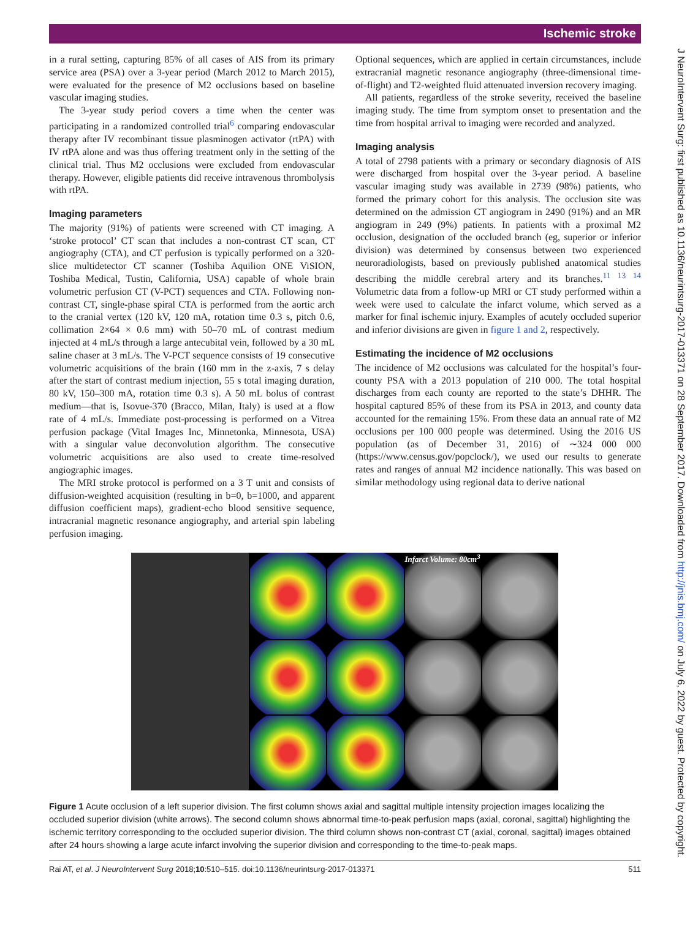Ischemic stroke
in a rural setting, capturing 85% of all cases of AIS from its primary service area (PSA) over a 3-year period (March 2012 to March 2015), were evaluated for the presence of M2 occlusions based on baseline vascular imaging studies.
The 3-year study period covers a time when the center was participating in a randomized controlled trial<sup>6</sup> comparing endovascular therapy after IV recombinant tissue plasminogen activator (rtPA) with IV rtPA alone and was thus offering treatment only in the setting of the clinical trial. Thus M2 occlusions were excluded from endovascular therapy. However, eligible patients did receive intravenous thrombolysis with rtPA.
Imaging parameters
The majority (91%) of patients were screened with CT imaging. A ‘stroke protocol’ CT scan that includes a non-contrast CT scan, CT angiography (CTA), and CT perfusion is typically performed on a 320-slice multidetector CT scanner (Toshiba Aquilion ONE ViSION, Toshiba Medical, Tustin, California, USA) capable of whole brain volumetric perfusion CT (V-PCT) sequences and CTA. Following non-contrast CT, single-phase spiral CTA is performed from the aortic arch to the cranial vertex (120 kV, 120 mA, rotation time 0.3 s, pitch 0.6, collimation 2×64 × 0.6 mm) with 50–70 mL of contrast medium injected at 4 mL/s through a large antecubital vein, followed by a 30 mL saline chaser at 3 mL/s. The V-PCT sequence consists of 19 consecutive volumetric acquisitions of the brain (160 mm in the z-axis, 7 s delay after the start of contrast medium injection, 55 s total imaging duration, 80 kV, 150–300 mA, rotation time 0.3 s). A 50 mL bolus of contrast medium—that is, Isovue-370 (Bracco, Milan, Italy) is used at a flow rate of 4 mL/s. Immediate post-processing is performed on a Vitrea perfusion package (Vital Images Inc, Minnetonka, Minnesota, USA) with a singular value deconvolution algorithm. The consecutive volumetric acquisitions are also used to create time-resolved angiographic images.
The MRI stroke protocol is performed on a 3 T unit and consists of diffusion-weighted acquisition (resulting in b=0, b=1000, and apparent diffusion coefficient maps), gradient-echo blood sensitive sequence, intracranial magnetic resonance angiography, and arterial spin labeling perfusion imaging.
Optional sequences, which are applied in certain circumstances, include extracranial magnetic resonance angiography (three-dimensional time-of-flight) and T2-weighted fluid attenuated inversion recovery imaging.
All patients, regardless of the stroke severity, received the baseline imaging study. The time from symptom onset to presentation and the time from hospital arrival to imaging were recorded and analyzed.
Imaging analysis
A total of 2798 patients with a primary or secondary diagnosis of AIS were discharged from hospital over the 3-year period. A baseline vascular imaging study was available in 2739 (98%) patients, who formed the primary cohort for this analysis. The occlusion site was determined on the admission CT angiogram in 2490 (91%) and an MR angiogram in 249 (9%) patients. In patients with a proximal M2 occlusion, designation of the occluded branch (eg, superior or inferior division) was determined by consensus between two experienced neuroradiologists, based on previously published anatomical studies describing the middle cerebral artery and its branches.<sup>11 13 14</sup> Volumetric data from a follow-up MRI or CT study performed within a week were used to calculate the infarct volume, which served as a marker for final ischemic injury. Examples of acutely occluded superior and inferior divisions are given in figure 1 and 2, respectively.
Estimating the incidence of M2 occlusions
The incidence of M2 occlusions was calculated for the hospital’s four-county PSA with a 2013 population of 210 000. The total hospital discharges from each county are reported to the state’s DHHR. The hospital captured 85% of these from its PSA in 2013, and county data accounted for the remaining 15%. From these data an annual rate of M2 occlusions per 100 000 people was determined. Using the 2016 US population (as of December 31, 2016) of ∼324 000 000 (https://www.census.gov/popclock/), we used our results to generate rates and ranges of annual M2 incidence nationally. This was based on similar methodology using regional data to derive national
Infarct Volume: 80cm<sup>3</sup>
Figure 1 Acute occlusion of a left superior division. The first column shows axial and sagittal multiple intensity projection images localizing the occluded superior division (white arrows). The second column shows abnormal time-to-peak perfusion maps (axial, coronal, sagittal) highlighting the ischemic territory corresponding to the occluded superior division. The third column shows non-contrast CT (axial, coronal, sagittal) images obtained after 24 hours showing a large acute infarct involving the superior division and corresponding to the time-to-peak maps.
Rai AT, et al. J NeuroIntervent Surg 2018;10:510–515. doi:10.1136/neurintsurg-2017-013371 511
J NeuroIntervent Surg: first published as 10.1136/neurintsurg-2017-013371 on 28 September 2017. Downloaded from http://jnis.bmj.com/ on July 6, 2022 by guest. Protected by copyright.